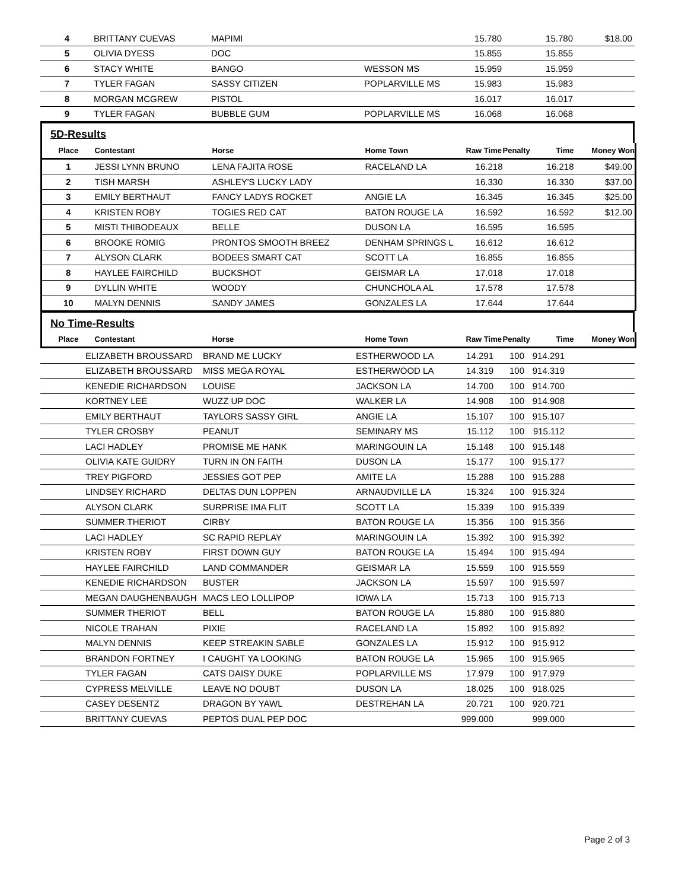| 4 | BRITTANY CUEVAS | MAPIMI | | 15.780 | | 15.780 | $18.00 |
| 5 | OLIVIA DYESS | DOC | | 15.855 | | 15.855 | |
| 6 | STACY WHITE | BANGO | WESSON MS | 15.959 | | 15.959 | |
| 7 | TYLER FAGAN | SASSY CITIZEN | POPLARVILLE MS | 15.983 | | 15.983 | |
| 8 | MORGAN MCGREW | PISTOL | | 16.017 | | 16.017 | |
| 9 | TYLER FAGAN | BUBBLE GUM | POPLARVILLE MS | 16.068 | | 16.068 | |
5D-Results
| Place | Contestant | Horse | Home Town | Raw Time | Penalty | Time | Money Won |
| --- | --- | --- | --- | --- | --- | --- | --- |
| 1 | JESSI LYNN BRUNO | LENA FAJITA ROSE | RACELAND LA | 16.218 | | 16.218 | $49.00 |
| 2 | TISH MARSH | ASHLEY'S LUCKY LADY | | 16.330 | | 16.330 | $37.00 |
| 3 | EMILY BERTHAUT | FANCY LADYS ROCKET | ANGIE LA | 16.345 | | 16.345 | $25.00 |
| 4 | KRISTEN ROBY | TOGIES RED CAT | BATON ROUGE LA | 16.592 | | 16.592 | $12.00 |
| 5 | MISTI THIBODEAUX | BELLE | DUSON LA | 16.595 | | 16.595 | |
| 6 | BROOKE ROMIG | PRONTOS SMOOTH BREEZ | DENHAM SPRINGS L | 16.612 | | 16.612 | |
| 7 | ALYSON CLARK | BODEES SMART CAT | SCOTT LA | 16.855 | | 16.855 | |
| 8 | HAYLEE FAIRCHILD | BUCKSHOT | GEISMAR LA | 17.018 | | 17.018 | |
| 9 | DYLLIN WHITE | WOODY | CHUNCHOLA AL | 17.578 | | 17.578 | |
| 10 | MALYN DENNIS | SANDY JAMES | GONZALES LA | 17.644 | | 17.644 | |
No Time-Results
| Place | Contestant | Horse | Home Town | Raw Time | Penalty | Time | Money Won |
| --- | --- | --- | --- | --- | --- | --- | --- |
| | ELIZABETH BROUSSARD | BRAND ME LUCKY | ESTHERWOOD LA | 14.291 | 100 | 914.291 | |
| | ELIZABETH BROUSSARD | MISS MEGA ROYAL | ESTHERWOOD LA | 14.319 | 100 | 914.319 | |
| | KENEDIE RICHARDSON | LOUISE | JACKSON LA | 14.700 | 100 | 914.700 | |
| | KORTNEY LEE | WUZZ UP DOC | WALKER LA | 14.908 | 100 | 914.908 | |
| | EMILY BERTHAUT | TAYLORS SASSY GIRL | ANGIE LA | 15.107 | 100 | 915.107 | |
| | TYLER CROSBY | PEANUT | SEMINARY MS | 15.112 | 100 | 915.112 | |
| | LACI HADLEY | PROMISE ME HANK | MARINGOUIN LA | 15.148 | 100 | 915.148 | |
| | OLIVIA KATE GUIDRY | TURN IN ON FAITH | DUSON LA | 15.177 | 100 | 915.177 | |
| | TREY PIGFORD | JESSIES GOT PEP | AMITE LA | 15.288 | 100 | 915.288 | |
| | LINDSEY RICHARD | DELTAS DUN LOPPEN | ARNAUDVILLE LA | 15.324 | 100 | 915.324 | |
| | ALYSON CLARK | SURPRISE IMA FLIT | SCOTT LA | 15.339 | 100 | 915.339 | |
| | SUMMER THERIOT | CIRBY | BATON ROUGE LA | 15.356 | 100 | 915.356 | |
| | LACI HADLEY | SC RAPID REPLAY | MARINGOUIN LA | 15.392 | 100 | 915.392 | |
| | KRISTEN ROBY | FIRST DOWN GUY | BATON ROUGE LA | 15.494 | 100 | 915.494 | |
| | HAYLEE FAIRCHILD | LAND COMMANDER | GEISMAR LA | 15.559 | 100 | 915.559 | |
| | KENEDIE RICHARDSON | BUSTER | JACKSON LA | 15.597 | 100 | 915.597 | |
| | MEGAN DAUGHENBAUGH | MACS LEO LOLLIPOP | IOWA LA | 15.713 | 100 | 915.713 | |
| | SUMMER THERIOT | BELL | BATON ROUGE LA | 15.880 | 100 | 915.880 | |
| | NICOLE TRAHAN | PIXIE | RACELAND LA | 15.892 | 100 | 915.892 | |
| | MALYN DENNIS | KEEP STREAKIN SABLE | GONZALES LA | 15.912 | 100 | 915.912 | |
| | BRANDON FORTNEY | I CAUGHT YA LOOKING | BATON ROUGE LA | 15.965 | 100 | 915.965 | |
| | TYLER FAGAN | CATS DAISY DUKE | POPLARVILLE MS | 17.979 | 100 | 917.979 | |
| | CYPRESS MELVILLE | LEAVE NO DOUBT | DUSON LA | 18.025 | 100 | 918.025 | |
| | CASEY DESENTZ | DRAGON BY YAWL | DESTREHAN LA | 20.721 | 100 | 920.721 | |
| | BRITTANY CUEVAS | PEPTOS DUAL PEP DOC | | 999.000 | | 999.000 | |
Page 2 of 3